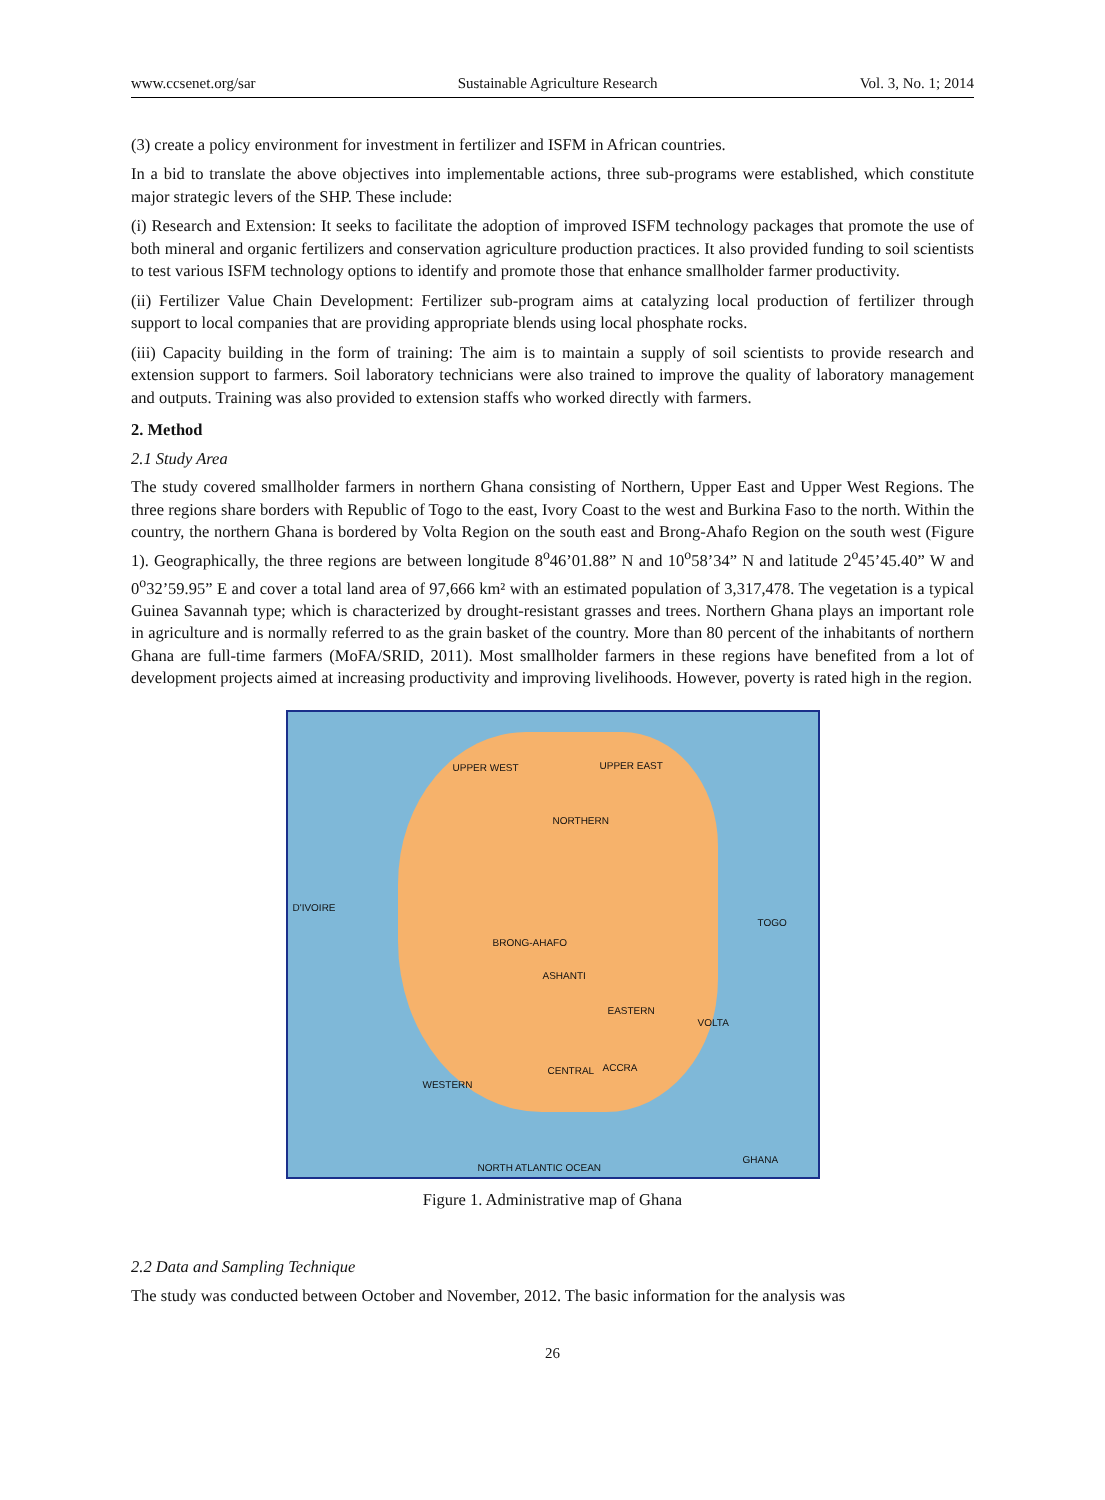www.ccsenet.org/sar Sustainable Agriculture Research Vol. 3, No. 1; 2014
(3) create a policy environment for investment in fertilizer and ISFM in African countries.
In a bid to translate the above objectives into implementable actions, three sub-programs were established, which constitute major strategic levers of the SHP. These include:
(i) Research and Extension: It seeks to facilitate the adoption of improved ISFM technology packages that promote the use of both mineral and organic fertilizers and conservation agriculture production practices. It also provided funding to soil scientists to test various ISFM technology options to identify and promote those that enhance smallholder farmer productivity.
(ii) Fertilizer Value Chain Development: Fertilizer sub-program aims at catalyzing local production of fertilizer through support to local companies that are providing appropriate blends using local phosphate rocks.
(iii) Capacity building in the form of training: The aim is to maintain a supply of soil scientists to provide research and extension support to farmers. Soil laboratory technicians were also trained to improve the quality of laboratory management and outputs. Training was also provided to extension staffs who worked directly with farmers.
2. Method
2.1 Study Area
The study covered smallholder farmers in northern Ghana consisting of Northern, Upper East and Upper West Regions. The three regions share borders with Republic of Togo to the east, Ivory Coast to the west and Burkina Faso to the north. Within the country, the northern Ghana is bordered by Volta Region on the south east and Brong-Ahafo Region on the south west (Figure 1). Geographically, the three regions are between longitude 8<sup>o</sup>46’01.88” N and 10<sup>o</sup>58’34” N and latitude 2<sup>o</sup>45’45.40” W and 0<sup>o</sup>32’59.95” E and cover a total land area of 97,666 km² with an estimated population of 3,317,478. The vegetation is a typical Guinea Savannah type; which is characterized by drought-resistant grasses and trees. Northern Ghana plays an important role in agriculture and is normally referred to as the grain basket of the country. More than 80 percent of the inhabitants of northern Ghana are full-time farmers (MoFA/SRID, 2011). Most smallholder farmers in these regions have benefited from a lot of development projects aimed at increasing productivity and improving livelihoods. However, poverty is rated high in the region.
UPPER WEST UPPER EAST
NORTHERN
BRONG-AHAFO
ASHANTI
EASTERN
VOLTA
CENTRAL
WESTERN
ACCRA
D'IVOIRE
TOGO
NORTH ATLANTIC OCEAN
GHANA
Figure 1. Administrative map of Ghana
2.2 Data and Sampling Technique
The study was conducted between October and November, 2012. The basic information for the analysis was
26